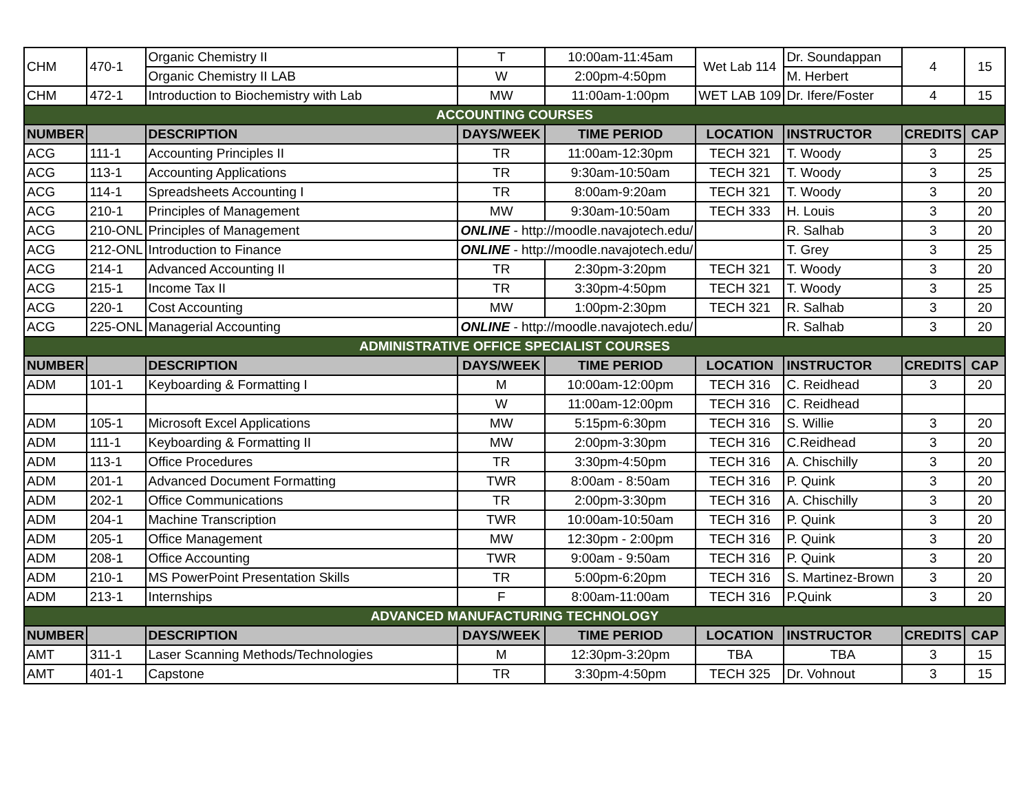| CHM | 470-1 | Organic Chemistry II | T | 10:00am-11:45am | Wet Lab 114 | Dr. Soundappan | 4 | 15 |
| | | Organic Chemistry II LAB | W | 2:00pm-4:50pm | | M. Herbert | | |
| CHM | 472-1 | Introduction to Biochemistry with Lab | MW | 11:00am-1:00pm | WET LAB 109 | Dr. Ifere/Foster | 4 | 15 |
| ACCOUNTING COURSES | | | | | | | | |
| NUMBER | | DESCRIPTION | DAYS/WEEK | TIME PERIOD | LOCATION | INSTRUCTOR | CREDITS | CAP |
| ACG | 111-1 | Accounting Principles II | TR | 11:00am-12:30pm | TECH 321 | T. Woody | 3 | 25 |
| ACG | 113-1 | Accounting Applications | TR | 9:30am-10:50am | TECH 321 | T. Woody | 3 | 25 |
| ACG | 114-1 | Spreadsheets Accounting I | TR | 8:00am-9:20am | TECH 321 | T. Woody | 3 | 20 |
| ACG | 210-1 | Principles of Management | MW | 9:30am-10:50am | TECH 333 | H. Louis | 3 | 20 |
| ACG | 210-ONL | Principles of Management | ONLINE - http://moodle.navajotech.edu/ | | | R. Salhab | 3 | 20 |
| ACG | 212-ONL | Introduction to Finance | ONLINE - http://moodle.navajotech.edu/ | | | T. Grey | 3 | 25 |
| ACG | 214-1 | Advanced Accounting II | TR | 2:30pm-3:20pm | TECH 321 | T. Woody | 3 | 20 |
| ACG | 215-1 | Income Tax II | TR | 3:30pm-4:50pm | TECH 321 | T. Woody | 3 | 25 |
| ACG | 220-1 | Cost Accounting | MW | 1:00pm-2:30pm | TECH 321 | R. Salhab | 3 | 20 |
| ACG | 225-ONL | Managerial Accounting | ONLINE - http://moodle.navajotech.edu/ | | | R. Salhab | 3 | 20 |
| ADMINISTRATIVE OFFICE SPECIALIST COURSES | | | | | | | | |
| NUMBER | | DESCRIPTION | DAYS/WEEK | TIME PERIOD | LOCATION | INSTRUCTOR | CREDITS | CAP |
| ADM | 101-1 | Keyboarding & Formatting I | M | 10:00am-12:00pm | TECH 316 | C. Reidhead | 3 | 20 |
| | | | W | 11:00am-12:00pm | TECH 316 | C. Reidhead | | |
| ADM | 105-1 | Microsoft Excel Applications | MW | 5:15pm-6:30pm | TECH 316 | S. Willie | 3 | 20 |
| ADM | 111-1 | Keyboarding & Formatting II | MW | 2:00pm-3:30pm | TECH 316 | C.Reidhead | 3 | 20 |
| ADM | 113-1 | Office Procedures | TR | 3:30pm-4:50pm | TECH 316 | A. Chischilly | 3 | 20 |
| ADM | 201-1 | Advanced Document Formatting | TWR | 8:00am - 8:50am | TECH 316 | P. Quink | 3 | 20 |
| ADM | 202-1 | Office Communications | TR | 2:00pm-3:30pm | TECH 316 | A. Chischilly | 3 | 20 |
| ADM | 204-1 | Machine Transcription | TWR | 10:00am-10:50am | TECH 316 | P. Quink | 3 | 20 |
| ADM | 205-1 | Office Management | MW | 12:30pm - 2:00pm | TECH 316 | P. Quink | 3 | 20 |
| ADM | 208-1 | Office Accounting | TWR | 9:00am - 9:50am | TECH 316 | P. Quink | 3 | 20 |
| ADM | 210-1 | MS PowerPoint Presentation Skills | TR | 5:00pm-6:20pm | TECH 316 | S. Martinez-Brown | 3 | 20 |
| ADM | 213-1 | Internships | F | 8:00am-11:00am | TECH 316 | P.Quink | 3 | 20 |
| ADVANCED MANUFACTURING TECHNOLOGY | | | | | | | | |
| NUMBER | | DESCRIPTION | DAYS/WEEK | TIME PERIOD | LOCATION | INSTRUCTOR | CREDITS | CAP |
| AMT | 311-1 | Laser Scanning Methods/Technologies | M | 12:30pm-3:20pm | TBA | TBA | 3 | 15 |
| AMT | 401-1 | Capstone | TR | 3:30pm-4:50pm | TECH 325 | Dr. Vohnout | 3 | 15 |